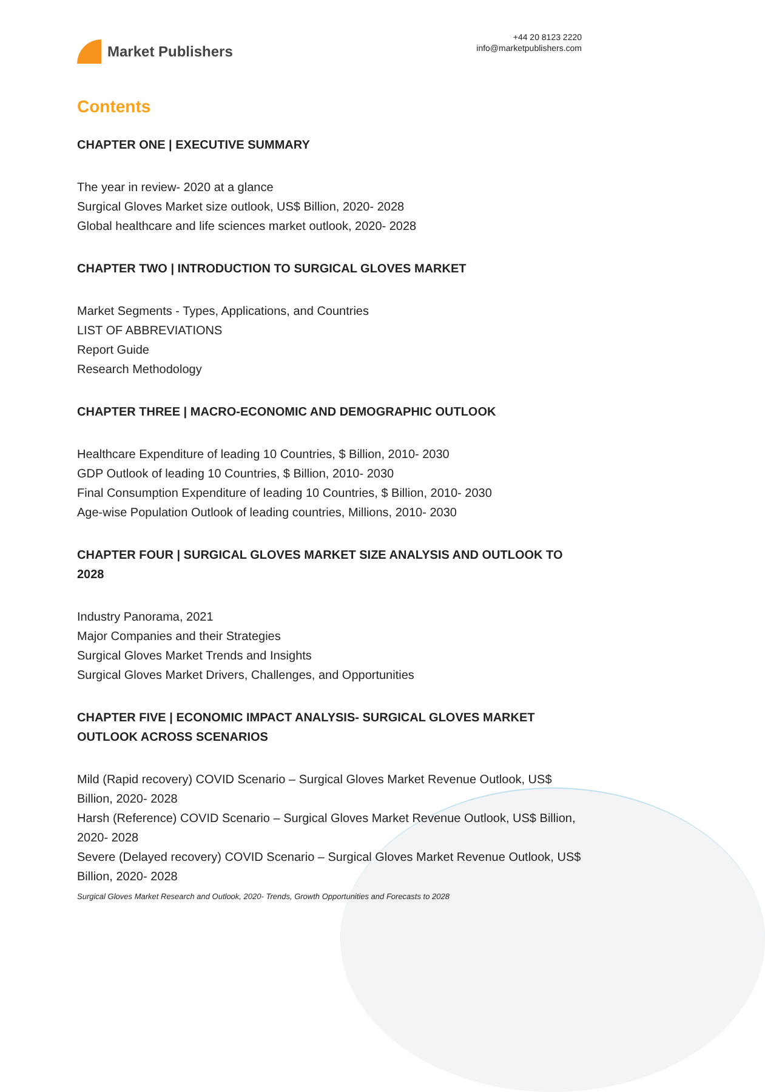Market Publishers
+44 20 8123 2220
info@marketpublishers.com
Contents
CHAPTER ONE | EXECUTIVE SUMMARY
The year in review- 2020 at a glance
Surgical Gloves Market size outlook, US$ Billion, 2020- 2028
Global healthcare and life sciences market outlook, 2020- 2028
CHAPTER TWO | INTRODUCTION TO SURGICAL GLOVES MARKET
Market Segments - Types, Applications, and Countries
LIST OF ABBREVIATIONS
Report Guide
Research Methodology
CHAPTER THREE | MACRO-ECONOMIC AND DEMOGRAPHIC OUTLOOK
Healthcare Expenditure of leading 10 Countries, $ Billion, 2010- 2030
GDP Outlook of leading 10 Countries, $ Billion, 2010- 2030
Final Consumption Expenditure of leading 10 Countries, $ Billion, 2010- 2030
Age-wise Population Outlook of leading countries, Millions, 2010- 2030
CHAPTER FOUR | SURGICAL GLOVES MARKET SIZE ANALYSIS AND OUTLOOK TO 2028
Industry Panorama, 2021
Major Companies and their Strategies
Surgical Gloves Market Trends and Insights
Surgical Gloves Market Drivers, Challenges, and Opportunities
CHAPTER FIVE | ECONOMIC IMPACT ANALYSIS- SURGICAL GLOVES MARKET OUTLOOK ACROSS SCENARIOS
Mild (Rapid recovery) COVID Scenario – Surgical Gloves Market Revenue Outlook, US$ Billion, 2020- 2028
Harsh (Reference) COVID Scenario – Surgical Gloves Market Revenue Outlook, US$ Billion, 2020- 2028
Severe (Delayed recovery) COVID Scenario – Surgical Gloves Market Revenue Outlook, US$ Billion, 2020- 2028
Surgical Gloves Market Research and Outlook, 2020- Trends, Growth Opportunities and Forecasts to 2028